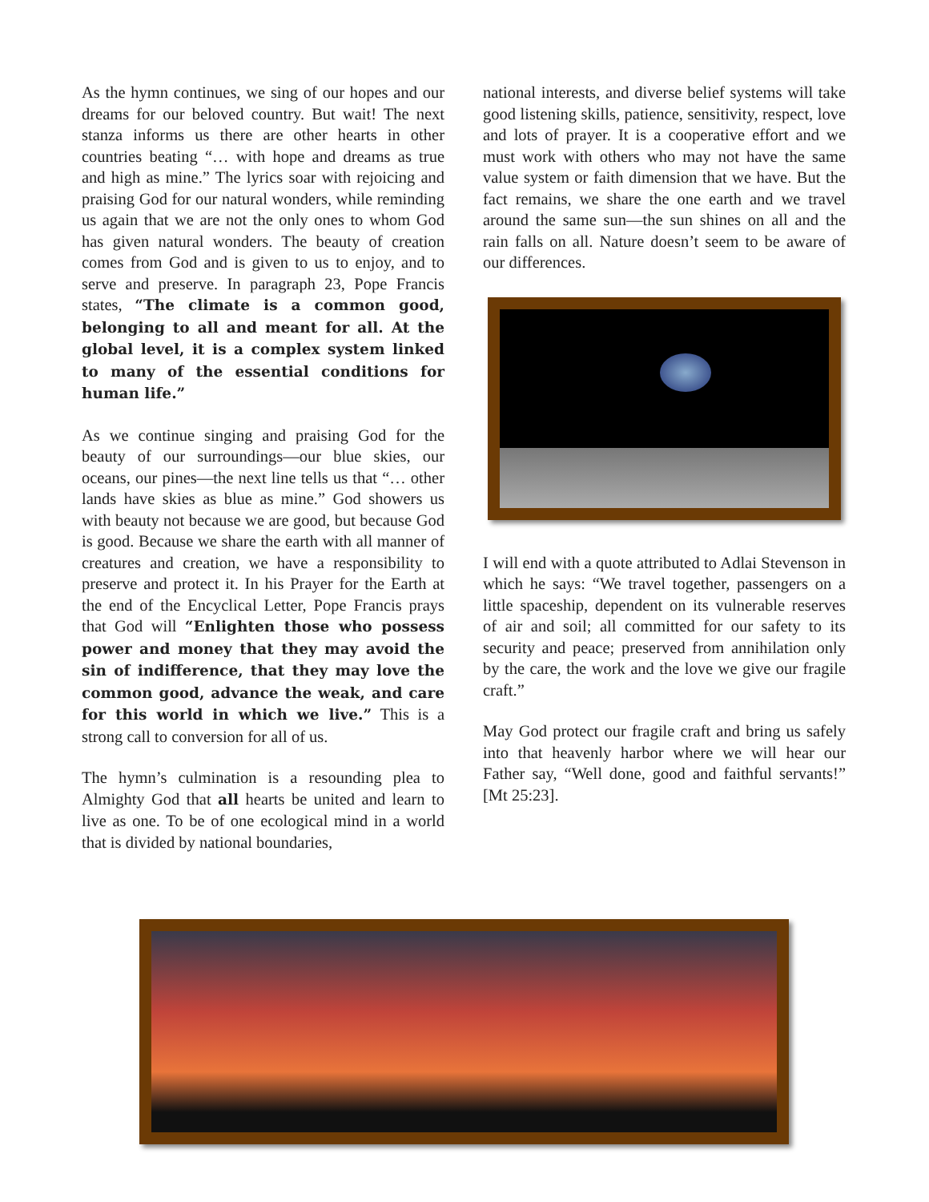As the hymn continues, we sing of our hopes and our dreams for our beloved country. But wait! The next stanza informs us there are other hearts in other countries beating “… with hope and dreams as true and high as mine.” The lyrics soar with rejoicing and praising God for our natural wonders, while reminding us again that we are not the only ones to whom God has given natural wonders. The beauty of creation comes from God and is given to us to enjoy, and to serve and preserve. In paragraph 23, Pope Francis states, “The climate is a common good, belonging to all and meant for all. At the global level, it is a complex system linked to many of the essential conditions for human life.”
As we continue singing and praising God for the beauty of our surroundings—our blue skies, our oceans, our pines—the next line tells us that “… other lands have skies as blue as mine.” God showers us with beauty not because we are good, but because God is good. Because we share the earth with all manner of creatures and creation, we have a responsibility to preserve and protect it. In his Prayer for the Earth at the end of the Encyclical Letter, Pope Francis prays that God will “Enlighten those who possess power and money that they may avoid the sin of indifference, that they may love the common good, advance the weak, and care for this world in which we live.” This is a strong call to conversion for all of us.
The hymn’s culmination is a resounding plea to Almighty God that all hearts be united and learn to live as one. To be of one ecological mind in a world that is divided by national boundaries,
national interests, and diverse belief systems will take good listening skills, patience, sensitivity, respect, love and lots of prayer. It is a cooperative effort and we must work with others who may not have the same value system or faith dimension that we have. But the fact remains, we share the one earth and we travel around the same sun—the sun shines on all and the rain falls on all. Nature doesn’t seem to be aware of our differences.
I will end with a quote attributed to Adlai Stevenson in which he says: “We travel together, passengers on a little spaceship, dependent on its vulnerable reserves of air and soil; all committed for our safety to its security and peace; preserved from annihilation only by the care, the work and the love we give our fragile craft.”
May God protect our fragile craft and bring us safely into that heavenly harbor where we will hear our Father say, “Well done, good and faithful servants!” [Mt 25:23].